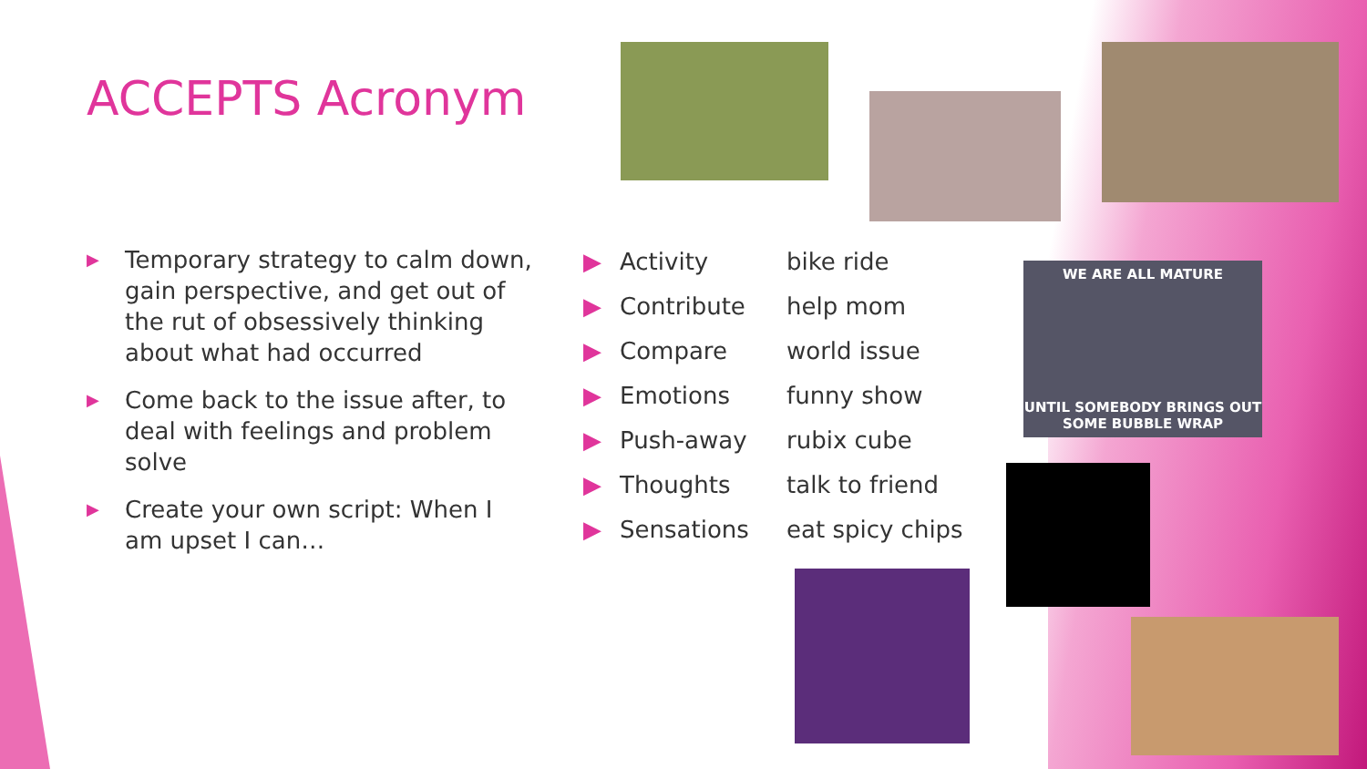ACCEPTS Acronym
▶ Temporary strategy to calm down, gain perspective, and get out of the rut of obsessively thinking about what had occurred
▶ Come back to the issue after, to deal with feelings and problem solve
▶ Create your own script: When I am upset I can…
| ▶ | Activity | bike ride |
| ▶ | Contribute | help mom |
| ▶ | Compare | world issue |
| ▶ | Emotions | funny show |
| ▶ | Push-away | rubix cube |
| ▶ | Thoughts | talk to friend |
| ▶ | Sensations | eat spicy chips |
WE ARE ALL MATURE
UNTIL SOMEBODY BRINGS OUT
SOME BUBBLE WRAP